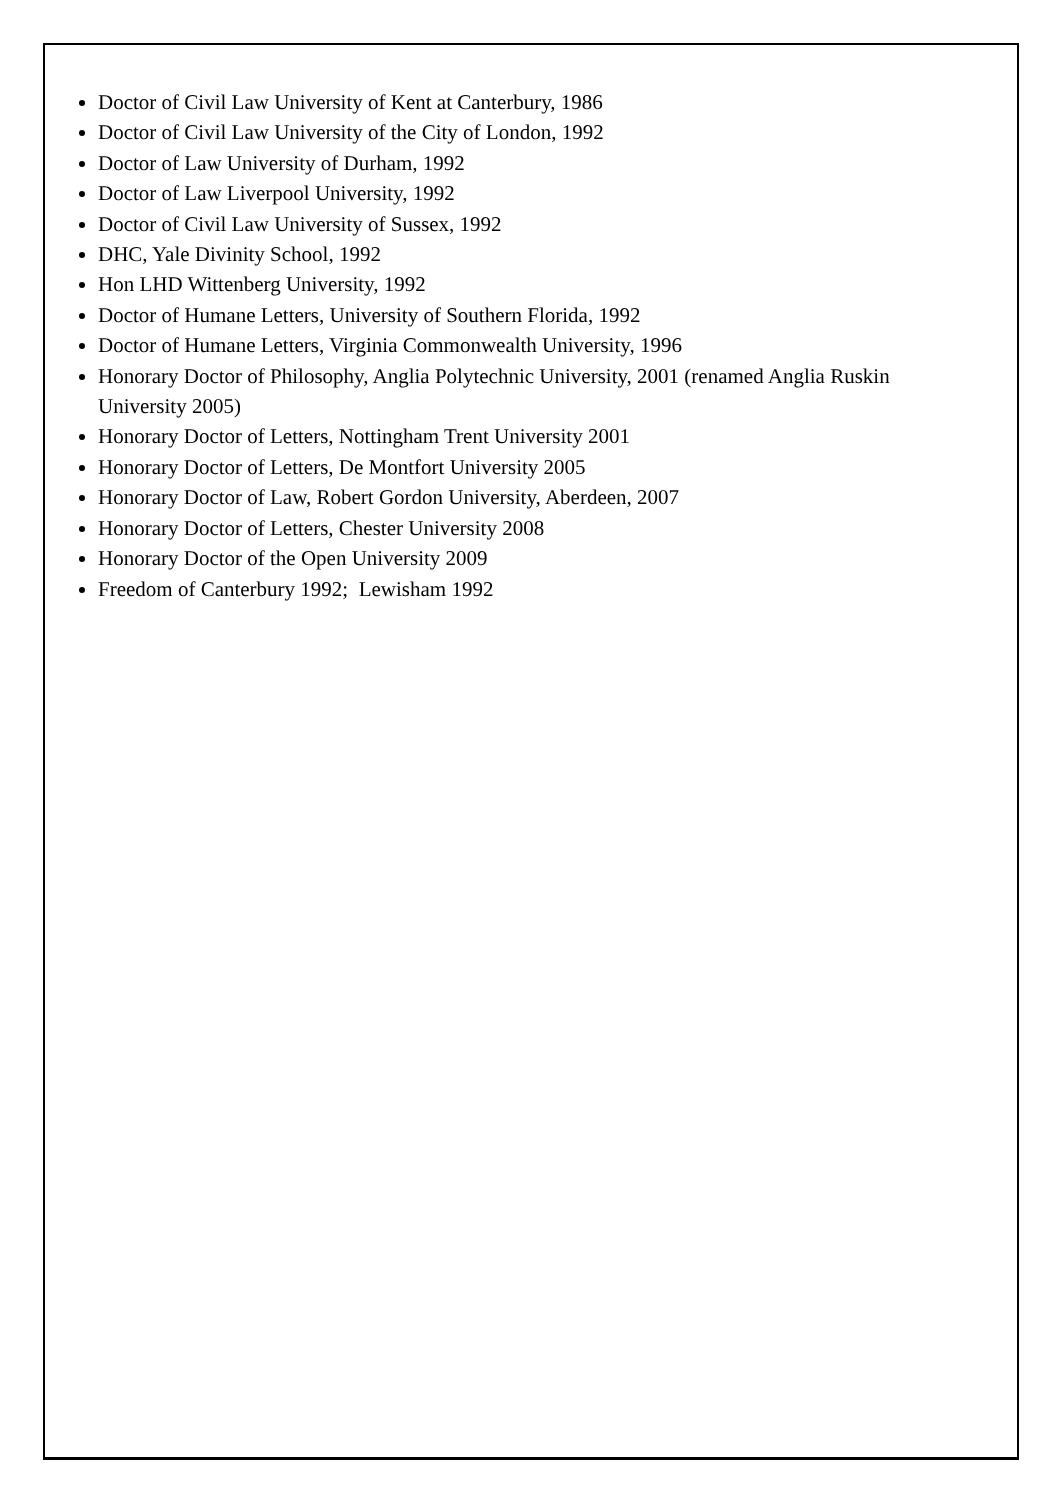Doctor of Civil Law University of Kent at Canterbury, 1986
Doctor of Civil Law University of the City of London, 1992
Doctor of Law University of Durham, 1992
Doctor of Law Liverpool University, 1992
Doctor of Civil Law University of Sussex, 1992
DHC, Yale Divinity School, 1992
Hon LHD Wittenberg University, 1992
Doctor of Humane Letters, University of Southern Florida, 1992
Doctor of Humane Letters, Virginia Commonwealth University, 1996
Honorary Doctor of Philosophy, Anglia Polytechnic University, 2001 (renamed Anglia Ruskin University 2005)
Honorary Doctor of Letters, Nottingham Trent University 2001
Honorary Doctor of Letters, De Montfort University 2005
Honorary Doctor of Law, Robert Gordon University, Aberdeen, 2007
Honorary Doctor of Letters, Chester University 2008
Honorary Doctor of the Open University 2009
Freedom of Canterbury 1992; Lewisham 1992